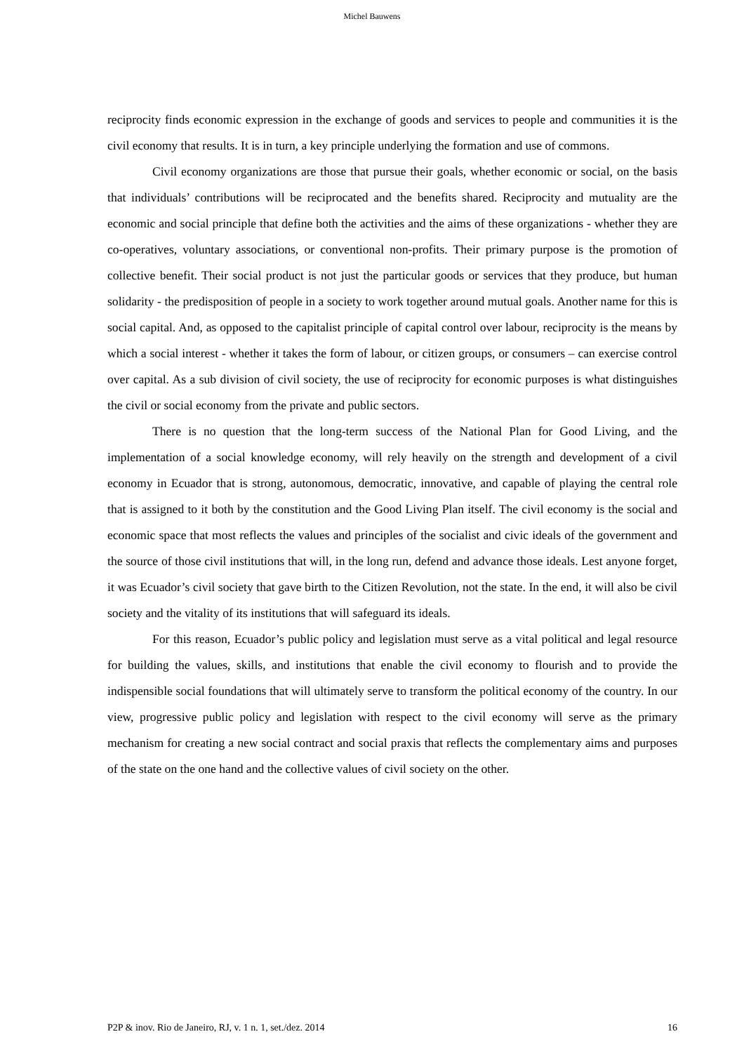Michel Bauwens
reciprocity finds economic expression in the exchange of goods and services to people and communities it is the civil economy that results. It is in turn, a key principle underlying the formation and use of commons.
Civil economy organizations are those that pursue their goals, whether economic or social, on the basis that individuals’ contributions will be reciprocated and the benefits shared. Reciprocity and mutuality are the economic and social principle that define both the activities and the aims of these organizations - whether they are co-operatives, voluntary associations, or conventional non-profits. Their primary purpose is the promotion of collective benefit. Their social product is not just the particular goods or services that they produce, but human solidarity - the predisposition of people in a society to work together around mutual goals. Another name for this is social capital. And, as opposed to the capitalist principle of capital control over labour, reciprocity is the means by which a social interest - whether it takes the form of labour, or citizen groups, or consumers – can exercise control over capital. As a sub division of civil society, the use of reciprocity for economic purposes is what distinguishes the civil or social economy from the private and public sectors.
There is no question that the long-term success of the National Plan for Good Living, and the implementation of a social knowledge economy, will rely heavily on the strength and development of a civil economy in Ecuador that is strong, autonomous, democratic, innovative, and capable of playing the central role that is assigned to it both by the constitution and the Good Living Plan itself. The civil economy is the social and economic space that most reflects the values and principles of the socialist and civic ideals of the government and the source of those civil institutions that will, in the long run, defend and advance those ideals. Lest anyone forget, it was Ecuador’s civil society that gave birth to the Citizen Revolution, not the state. In the end, it will also be civil society and the vitality of its institutions that will safeguard its ideals.
For this reason, Ecuador’s public policy and legislation must serve as a vital political and legal resource for building the values, skills, and institutions that enable the civil economy to flourish and to provide the indispensible social foundations that will ultimately serve to transform the political economy of the country. In our view, progressive public policy and legislation with respect to the civil economy will serve as the primary mechanism for creating a new social contract and social praxis that reflects the complementary aims and purposes of the state on the one hand and the collective values of civil society on the other.
P2P & inov. Rio de Janeiro, RJ, v. 1 n. 1, set./dez. 2014 16